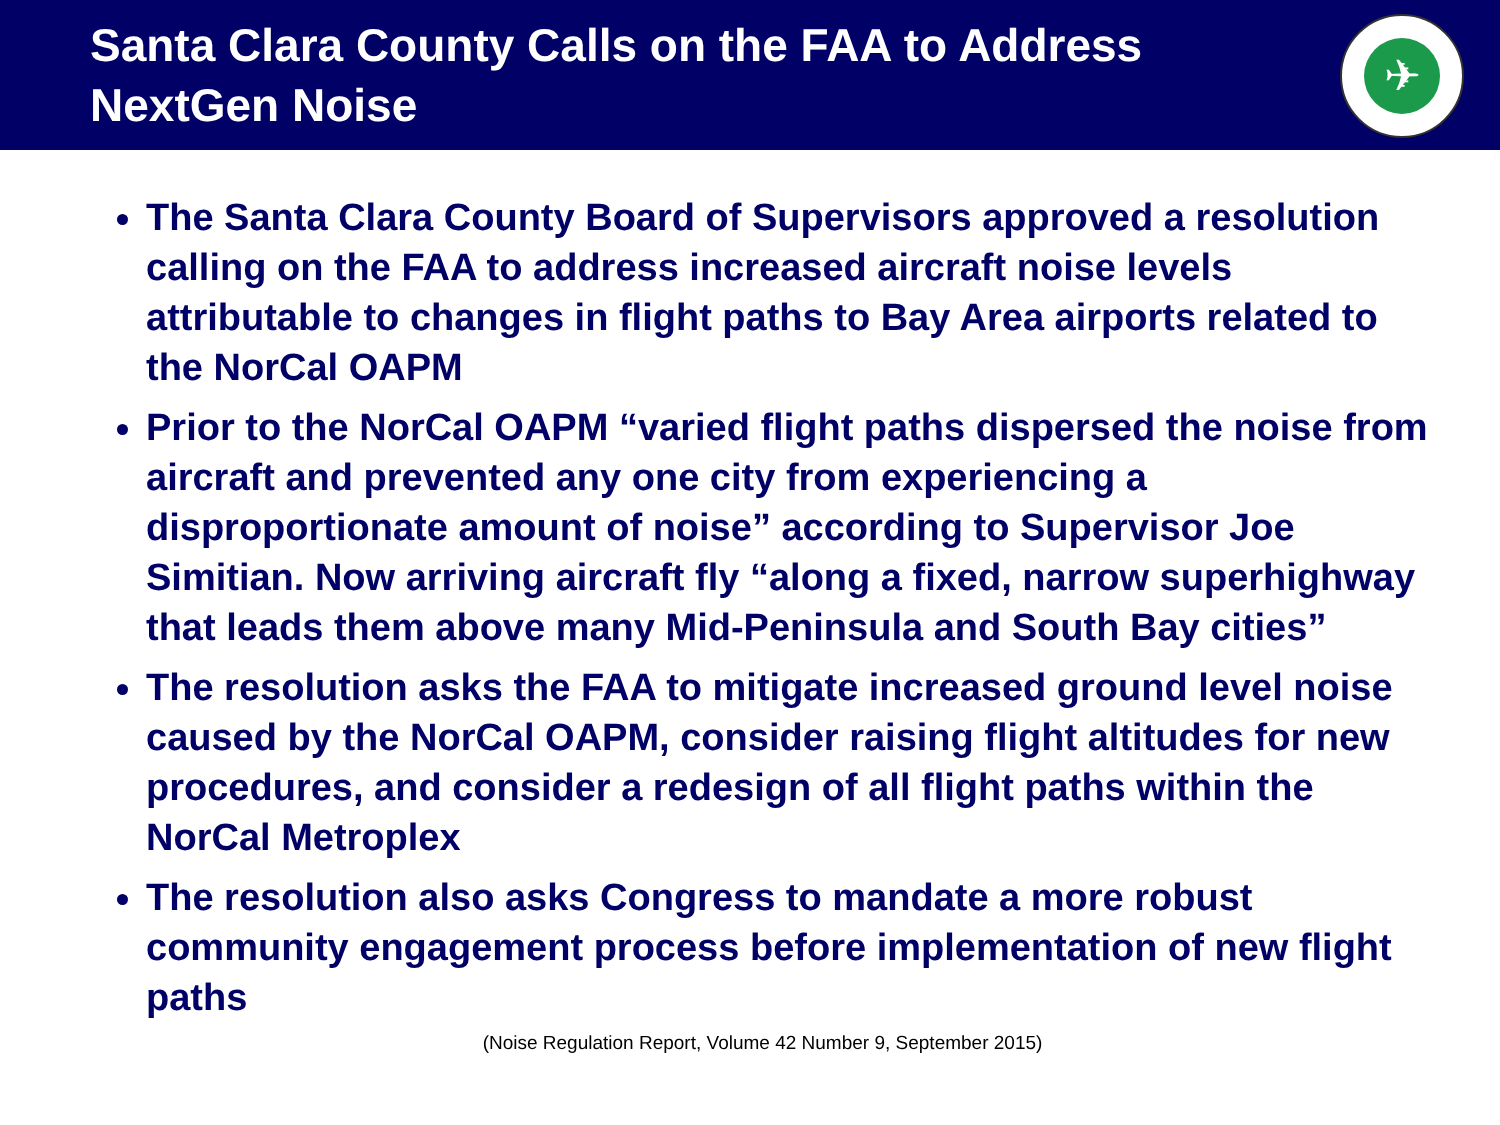Santa Clara County Calls on the FAA to Address NextGen Noise
✈
The Santa Clara County Board of Supervisors approved a resolution calling on the FAA to address increased aircraft noise levels attributable to changes in flight paths to Bay Area airports related to the NorCal OAPM
Prior to the NorCal OAPM “varied flight paths dispersed the noise from aircraft and prevented any one city from experiencing a disproportionate amount of noise” according to Supervisor Joe Simitian. Now arriving aircraft fly “along a fixed, narrow superhighway that leads them above many Mid-Peninsula and South Bay cities”
The resolution asks the FAA to mitigate increased ground level noise caused by the NorCal OAPM, consider raising flight altitudes for new procedures, and consider a redesign of all flight paths within the NorCal Metroplex
The resolution also asks Congress to mandate a more robust community engagement process before implementation of new flight paths
(Noise Regulation Report, Volume 42 Number 9, September 2015)